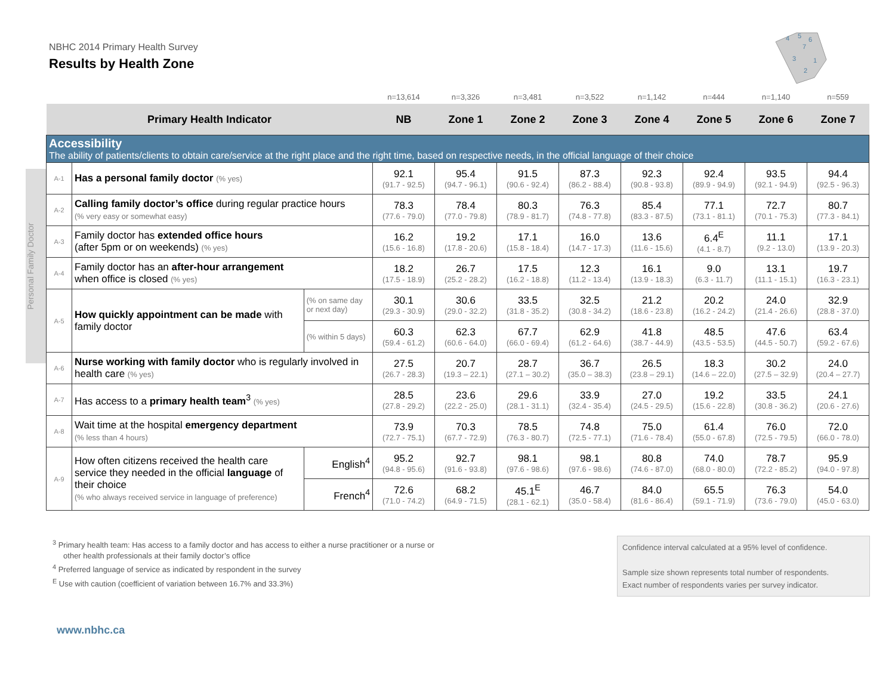NBHC 2014 Primary Health Survey
Results by Health Zone
4
5
6
7
3
1
2
Personal Family Doctor
| | | | n=13,614 | n=3,326 | n=3,481 | n=3,522 | n=1,142 | n=444 | n=1,140 | n=559 |
| Primary Health Indicator | | | NB | Zone 1 | Zone 2 | Zone 3 | Zone 4 | Zone 5 | Zone 6 | Zone 7 |
| Accessibility The ability of patients/clients to obtain care/service at the right place and the right time, based on respective needs, in the official language of their choice | | | | | | | | | | |
| A-1 | Has a personal family doctor (% yes) | | 92.1 (91.7 - 92.5) | 95.4 (94.7 - 96.1) | 91.5 (90.6 - 92.4) | 87.3 (86.2 - 88.4) | 92.3 (90.8 - 93.8) | 92.4 (89.9 - 94.9) | 93.5 (92.1 - 94.9) | 94.4 (92.5 - 96.3) |
| A-2 | Calling family doctor’s office during regular practice hours (% very easy or somewhat easy) | | 78.3 (77.6 - 79.0) | 78.4 (77.0 - 79.8) | 80.3 (78.9 - 81.7) | 76.3 (74.8 - 77.8) | 85.4 (83.3 - 87.5) | 77.1 (73.1 - 81.1) | 72.7 (70.1 - 75.3) | 80.7 (77.3 - 84.1) |
| A-3 | Family doctor has extended office hours (after 5pm or on weekends) (% yes) | | 16.2 (15.6 - 16.8) | 19.2 (17.8 - 20.6) | 17.1 (15.8 - 18.4) | 16.0 (14.7 - 17.3) | 13.6 (11.6 - 15.6) | 6.4<sup>E</sup> (4.1 - 8.7) | 11.1 (9.2 - 13.0) | 17.1 (13.9 - 20.3) |
| A-4 | Family doctor has an after-hour arrangement when office is closed (% yes) | | 18.2 (17.5 - 18.9) | 26.7 (25.2 - 28.2) | 17.5 (16.2 - 18.8) | 12.3 (11.2 - 13.4) | 16.1 (13.9 - 18.3) | 9.0 (6.3 - 11.7) | 13.1 (11.1 - 15.1) | 19.7 (16.3 - 23.1) |
| A-5 | How quickly appointment can be made with family doctor | (% on same day or next day) | 30.1 (29.3 - 30.9) | 30.6 (29.0 - 32.2) | 33.5 (31.8 - 35.2) | 32.5 (30.8 - 34.2) | 21.2 (18.6 - 23.8) | 20.2 (16.2 - 24.2) | 24.0 (21.4 - 26.6) | 32.9 (28.8 - 37.0) |
| | | (% within 5 days) | 60.3 (59.4 - 61.2) | 62.3 (60.6 - 64.0) | 67.7 (66.0 - 69.4) | 62.9 (61.2 - 64.6) | 41.8 (38.7 - 44.9) | 48.5 (43.5 - 53.5) | 47.6 (44.5 - 50.7) | 63.4 (59.2 - 67.6) |
| A-6 | Nurse working with family doctor who is regularly involved in health care (% yes) | | 27.5 (26.7 - 28.3) | 20.7 (19.3 – 22.1) | 28.7 (27.1 – 30.2) | 36.7 (35.0 – 38.3) | 26.5 (23.8 – 29.1) | 18.3 (14.6 – 22.0) | 30.2 (27.5 – 32.9) | 24.0 (20.4 – 27.7) |
| A-7 | Has access to a primary health team<sup>3</sup> (% yes) | | 28.5 (27.8 - 29.2) | 23.6 (22.2 - 25.0) | 29.6 (28.1 - 31.1) | 33.9 (32.4 - 35.4) | 27.0 (24.5 - 29.5) | 19.2 (15.6 - 22.8) | 33.5 (30.8 - 36.2) | 24.1 (20.6 - 27.6) |
| A-8 | Wait time at the hospital emergency department (% less than 4 hours) | | 73.9 (72.7 - 75.1) | 70.3 (67.7 - 72.9) | 78.5 (76.3 - 80.7) | 74.8 (72.5 - 77.1) | 75.0 (71.6 - 78.4) | 61.4 (55.0 - 67.8) | 76.0 (72.5 - 79.5) | 72.0 (66.0 - 78.0) |
| A-9 | How often citizens received the health care service they needed in the official language of their choice (% who always received service in language of preference) | English<sup>4</sup> | 95.2 (94.8 - 95.6) | 92.7 (91.6 - 93.8) | 98.1 (97.6 - 98.6) | 98.1 (97.6 - 98.6) | 80.8 (74.6 - 87.0) | 74.0 (68.0 - 80.0) | 78.7 (72.2 - 85.2) | 95.9 (94.0 - 97.8) |
| | | French<sup>4</sup> | 72.6 (71.0 - 74.2) | 68.2 (64.9 - 71.5) | 45.1<sup>E</sup> (28.1 - 62.1) | 46.7 (35.0 - 58.4) | 84.0 (81.6 - 86.4) | 65.5 (59.1 - 71.9) | 76.3 (73.6 - 79.0) | 54.0 (45.0 - 63.0) |
<sup>3</sup> Primary health team: Has access to a family doctor and has access to either a nurse practitioner or a nurse or
other health professionals at their family doctor’s office
<sup>4</sup> Preferred language of service as indicated by respondent in the survey
<sup>E</sup> Use with caution (coefficient of variation between 16.7% and 33.3%)
Confidence interval calculated at a 95% level of confidence.
Sample size shown represents total number of respondents.
Exact number of respondents varies per survey indicator.
www.nbhc.ca